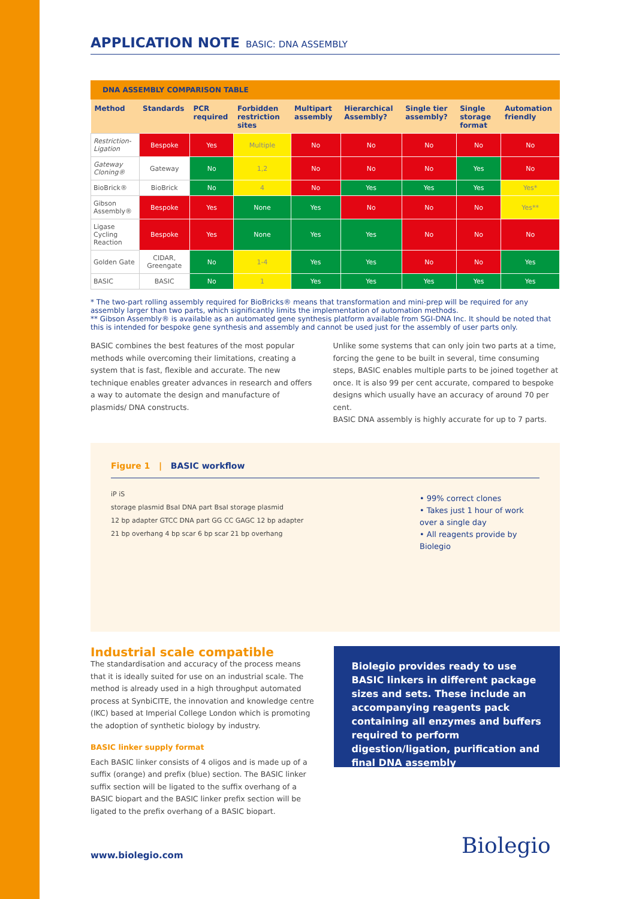APPLICATION NOTE BASIC: DNA ASSEMBLY
DNA ASSEMBLY COMPARISON TABLE
| Method | Standards | PCR required | Forbidden restriction sites | Multipart assembly | Hierarchical Assembly? | Single tier assembly? | Single storage format | Automation friendly |
| --- | --- | --- | --- | --- | --- | --- | --- | --- |
| Restriction-Ligation | Bespoke | Yes | Multiple | No | No | No | No | No |
| Gateway Cloning® | Gateway | No | 1,2 | No | No | No | Yes | No |
| BioBrick® | BioBrick | No | 4 | No | Yes | Yes | Yes | Yes* |
| Gibson Assembly® | Bespoke | Yes | None | Yes | No | No | No | Yes** |
| Ligase Cycling Reaction | Bespoke | Yes | None | Yes | Yes | No | No | No |
| Golden Gate | CIDAR, Greengate | No | 1-4 | Yes | Yes | No | No | Yes |
| BASIC | BASIC | No | 1 | Yes | Yes | Yes | Yes | Yes |
* The two-part rolling assembly required for BioBricks® means that transformation and mini-prep will be required for any assembly larger than two parts, which significantly limits the implementation of automation methods.
** Gibson Assembly® is available as an automated gene synthesis platform available from SGI-DNA Inc. It should be noted that this is intended for bespoke gene synthesis and assembly and cannot be used just for the assembly of user parts only.
BASIC combines the best features of the most popular methods while overcoming their limitations, creating a system that is fast, flexible and accurate. The new technique enables greater advances in research and offers a way to automate the design and manufacture of plasmids/ DNA constructs.
Unlike some systems that can only join two parts at a time, forcing the gene to be built in several, time consuming steps, BASIC enables multiple parts to be joined together at once. It is also 99 per cent accurate, compared to bespoke designs which usually have an accuracy of around 70 per cent.
BASIC DNA assembly is highly accurate for up to 7 parts.
Figure 1 | BASIC workflow
iP iS
storage plasmid BsaI DNA part BsaI storage plasmid
12 bp adapter GTCC DNA part GG CC GAGC 12 bp adapter
21 bp overhang 4 bp scar 6 bp scar 21 bp overhang
• 99% correct clones
• Takes just 1 hour of work over a single day
• All reagents provide by Biolegio
Industrial scale compatible
The standardisation and accuracy of the process means that it is ideally suited for use on an industrial scale. The method is already used in a high throughput automated process at SynbiCITE, the innovation and knowledge centre (IKC) based at Imperial College London which is promoting the adoption of synthetic biology by industry.
BASIC linker supply format
Each BASIC linker consists of 4 oligos and is made up of a suffix (orange) and prefix (blue) section. The BASIC linker suffix section will be ligated to the suffix overhang of a BASIC biopart and the BASIC linker prefix section will be ligated to the prefix overhang of a BASIC biopart.
Biolegio provides ready to use BASIC linkers in different package sizes and sets. These include an accompanying reagents pack containing all enzymes and buffers required to perform digestion/ligation, purification and final DNA assembly
www.biolegio.com Biolegio